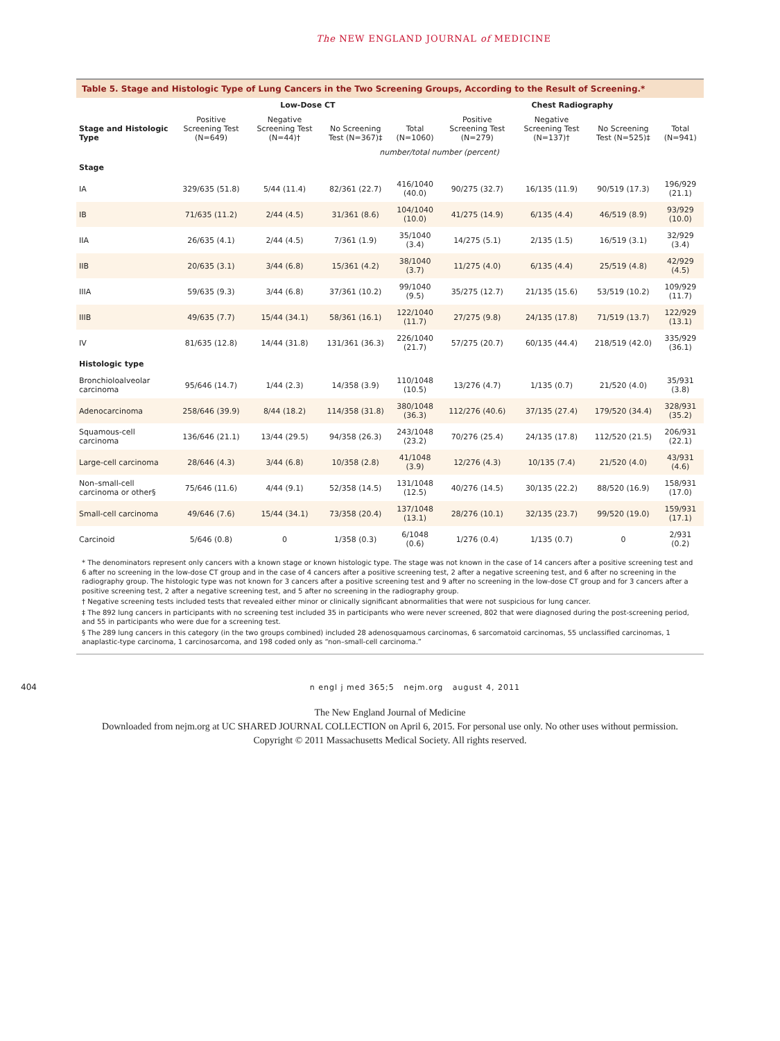The NEW ENGLAND JOURNAL of MEDICINE
Table 5. Stage and Histologic Type of Lung Cancers in the Two Screening Groups, According to the Result of Screening.*
| Stage and Histologic Type | Low-Dose CT | | | | Chest Radiography | | | |
| --- | --- | --- | --- | --- | --- | --- | --- | --- |
| | Positive Screening Test (N=649) | Negative Screening Test (N=44)† | No Screening Test (N=367)‡ | Total (N=1060) | Positive Screening Test (N=279) | Negative Screening Test (N=137)† | No Screening Test (N=525)‡ | Total (N=941) |
| | number/total number (percent) | | | | | | | |
| Stage | | | | | | | | |
| IA | 329/635 (51.8) | 5/44 (11.4) | 82/361 (22.7) | 416/1040 (40.0) | 90/275 (32.7) | 16/135 (11.9) | 90/519 (17.3) | 196/929 (21.1) |
| IB | 71/635 (11.2) | 2/44 (4.5) | 31/361 (8.6) | 104/1040 (10.0) | 41/275 (14.9) | 6/135 (4.4) | 46/519 (8.9) | 93/929 (10.0) |
| IIA | 26/635 (4.1) | 2/44 (4.5) | 7/361 (1.9) | 35/1040 (3.4) | 14/275 (5.1) | 2/135 (1.5) | 16/519 (3.1) | 32/929 (3.4) |
| IIB | 20/635 (3.1) | 3/44 (6.8) | 15/361 (4.2) | 38/1040 (3.7) | 11/275 (4.0) | 6/135 (4.4) | 25/519 (4.8) | 42/929 (4.5) |
| IIIA | 59/635 (9.3) | 3/44 (6.8) | 37/361 (10.2) | 99/1040 (9.5) | 35/275 (12.7) | 21/135 (15.6) | 53/519 (10.2) | 109/929 (11.7) |
| IIIB | 49/635 (7.7) | 15/44 (34.1) | 58/361 (16.1) | 122/1040 (11.7) | 27/275 (9.8) | 24/135 (17.8) | 71/519 (13.7) | 122/929 (13.1) |
| IV | 81/635 (12.8) | 14/44 (31.8) | 131/361 (36.3) | 226/1040 (21.7) | 57/275 (20.7) | 60/135 (44.4) | 218/519 (42.0) | 335/929 (36.1) |
| Histologic type | | | | | | | | |
| Bronchioloalveolar carcinoma | 95/646 (14.7) | 1/44 (2.3) | 14/358 (3.9) | 110/1048 (10.5) | 13/276 (4.7) | 1/135 (0.7) | 21/520 (4.0) | 35/931 (3.8) |
| Adenocarcinoma | 258/646 (39.9) | 8/44 (18.2) | 114/358 (31.8) | 380/1048 (36.3) | 112/276 (40.6) | 37/135 (27.4) | 179/520 (34.4) | 328/931 (35.2) |
| Squamous-cell carcinoma | 136/646 (21.1) | 13/44 (29.5) | 94/358 (26.3) | 243/1048 (23.2) | 70/276 (25.4) | 24/135 (17.8) | 112/520 (21.5) | 206/931 (22.1) |
| Large-cell carcinoma | 28/646 (4.3) | 3/44 (6.8) | 10/358 (2.8) | 41/1048 (3.9) | 12/276 (4.3) | 10/135 (7.4) | 21/520 (4.0) | 43/931 (4.6) |
| Non–small-cell carcinoma or other§ | 75/646 (11.6) | 4/44 (9.1) | 52/358 (14.5) | 131/1048 (12.5) | 40/276 (14.5) | 30/135 (22.2) | 88/520 (16.9) | 158/931 (17.0) |
| Small-cell carcinoma | 49/646 (7.6) | 15/44 (34.1) | 73/358 (20.4) | 137/1048 (13.1) | 28/276 (10.1) | 32/135 (23.7) | 99/520 (19.0) | 159/931 (17.1) |
| Carcinoid | 5/646 (0.8) | 0 | 1/358 (0.3) | 6/1048 (0.6) | 1/276 (0.4) | 1/135 (0.7) | 0 | 2/931 (0.2) |
* The denominators represent only cancers with a known stage or known histologic type. The stage was not known in the case of 14 cancers after a positive screening test and 6 after no screening in the low-dose CT group and in the case of 4 cancers after a positive screening test, 2 after a negative screening test, and 6 after no screening in the radiography group. The histologic type was not known for 3 cancers after a positive screening test and 9 after no screening in the low-dose CT group and for 3 cancers after a positive screening test, 2 after a negative screening test, and 5 after no screening in the radiography group.
† Negative screening tests included tests that revealed either minor or clinically significant abnormalities that were not suspicious for lung cancer.
‡ The 892 lung cancers in participants with no screening test included 35 in participants who were never screened, 802 that were diagnosed during the post-screening period, and 55 in participants who were due for a screening test.
§ The 289 lung cancers in this category (in the two groups combined) included 28 adenosquamous carcinomas, 6 sarcomatoid carcinomas, 55 unclassified carcinomas, 1 anaplastic-type carcinoma, 1 carcinosarcoma, and 198 coded only as “non–small-cell carcinoma.”
404 n engl j med 365;5 nejm.org august 4, 2011
The New England Journal of Medicine
Downloaded from nejm.org at UC SHARED JOURNAL COLLECTION on April 6, 2015. For personal use only. No other uses without permission.
Copyright © 2011 Massachusetts Medical Society. All rights reserved.